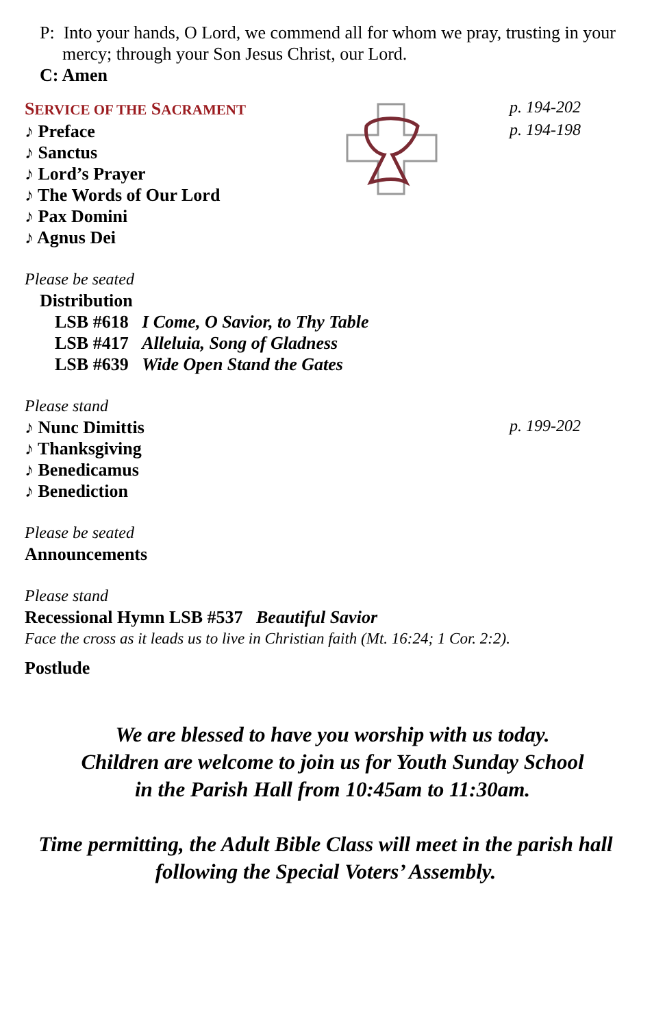P: Into your hands, O Lord, we commend all for whom we pray, trusting in your
mercy; through your Son Jesus Christ, our Lord.
C: Amen
SERVICE OF THE SACRAMENT
p. 194-202
♪ Preface
p. 194-198
♪ Sanctus
♪ Lord’s Prayer
♪ The Words of Our Lord
♪ Pax Domini
♪ Agnus Dei
Please be seated
Distribution
LSB #618 I Come, O Savior, to Thy Table
LSB #417 Alleluia, Song of Gladness
LSB #639 Wide Open Stand the Gates
Please stand
♪ Nunc Dimittis
p. 199-202
♪ Thanksgiving
♪ Benedicamus
♪ Benediction
Please be seated
Announcements
Please stand
Recessional Hymn LSB #537 Beautiful Savior
Face the cross as it leads us to live in Christian faith (Mt. 16:24; 1 Cor. 2:2).
Postlude
We are blessed to have you worship with us today.
Children are welcome to join us for Youth Sunday School
in the Parish Hall from 10:45am to 11:30am.
Time permitting, the Adult Bible Class will meet in the parish hall
following the Special Voters’ Assembly.